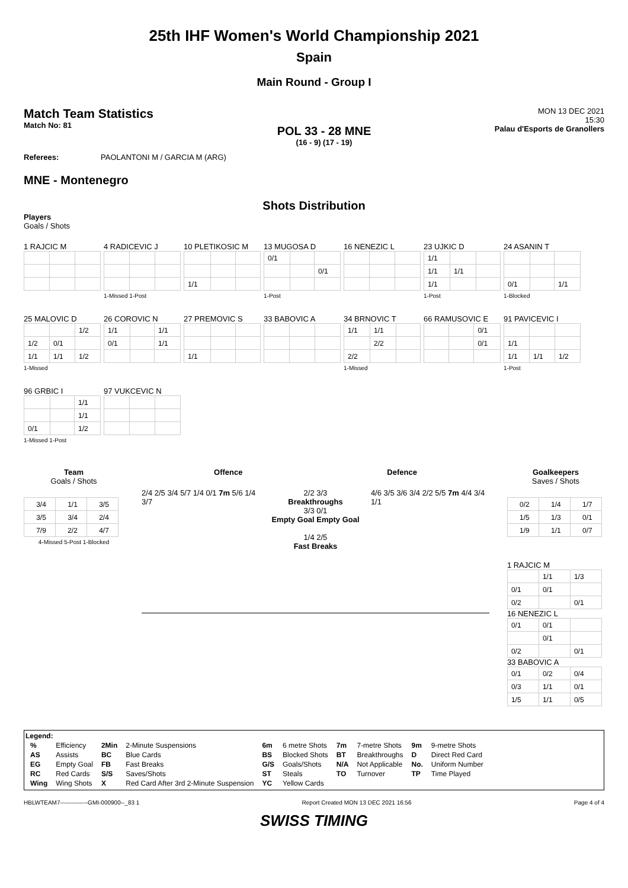25th IHF Women's World Championship 2021
Spain
Main Round - Group I
Match Team Statistics
Match No: 81
POL 33 - 28 MNE
(16 - 9) (17 - 19)
MON 13 DEC 2021
15:30
Palau d'Esports de Granollers
Referees: PAOLANTONI M / GARCIA M (ARG)
MNE - Montenegro
Shots Distribution
Players
Goals / Shots
1 RAJCIC M
4 RADICEVIC J1-Missed 1-Post
10 PLETIKOSIC M
| 1/1 | | |
13 MUGOSA D
| 0/1 | | |
| | | 0/1 |
1-Post
16 NENEZIC L
23 UJKIC D
| 1/1 | | |
| 1/1 | 1/1 | |
| 1/1 | | |
1-Post
24 ASANIN T
| 0/1 | | 1/1 |
1-Blocked
25 MALOVIC D
| | | 1/2 |
| 1/2 | 0/1 | |
| 1/1 | 1/1 | 1/2 |
1-Missed
26 COROVIC N
| 1/1 | | 1/1 |
| 0/1 | | 1/1 |
27 PREMOVIC S
| 1/1 | | |
33 BABOVIC A
34 BRNOVIC T
| 1/1 | 1/1 | |
| | 2/2 | |
| 2/2 | | |
1-Missed
66 RAMUSOVIC E
| | | 0/1 |
| | | 0/1 |
91 PAVICEVIC I
| 1/1 | | |
| 1/1 | 1/1 | 1/2 |
1-Post
96 GRBIC I
| | | 1/1 |
| | | 1/1 |
| 0/1 | | 1/2 |
1-Missed 1-Post
97 VUKCEVIC N
Team
Goals / Shots
| 3/4 | 1/1 | 3/5 |
| 3/5 | 3/4 | 2/4 |
| 7/9 | 2/2 | 4/7 |
4-Missed 5-Post 1-Blocked
Offence Defence
2/4 2/5 3/4 5/7 1/4 0/1 7m 5/6 1/4 3/7
2/2 3/3
Breakthroughs
3/3 0/1
Empty Goal Empty Goal
1/4 2/5
Fast Breaks
4/6 3/5 3/6 3/4 2/2 5/5 7m 4/4 3/4 1/1
Goalkeepers
Saves / Shots
| 0/2 | 1/4 | 1/7 |
| 1/5 | 1/3 | 0/1 |
| 1/9 | 1/1 | 0/7 |
1 RAJCIC M
| | 1/1 | 1/3 |
| 0/1 | 0/1 | |
| 0/2 | | 0/1 |
16 NENEZIC L
| 0/1 | 0/1 | |
| | 0/1 | |
| 0/2 | | 0/1 |
33 BABOVIC A
| 0/1 | 0/2 | 0/4 |
| 0/3 | 1/1 | 0/1 |
| 1/5 | 1/1 | 0/5 |
Legend:
| % | Efficiency | 2Min | 2-Minute Suspensions | 6m | 6 metre Shots | 7m | 7-metre Shots | 9m | 9-metre Shots |
| AS | Assists | BC | Blue Cards | BS | Blocked Shots | BT | Breakthroughs | D | Direct Red Card |
| EG | Empty Goal | FB | Fast Breaks | G/S | Goals/Shots | N/A | Not Applicable | No. | Uniform Number |
| RC | Red Cards | S/S | Saves/Shots | ST | Steals | TO | Turnover | TP | Time Played |
| Wing | Wing Shots | X | Red Card After 3rd 2-Minute Suspension | YC | Yellow Cards | | | | |
HBLWTEAM7--------------GMI-000900--_83 1 Report Created MON 13 DEC 2021 16:56 Page 4 of 4
SWISS TIMING